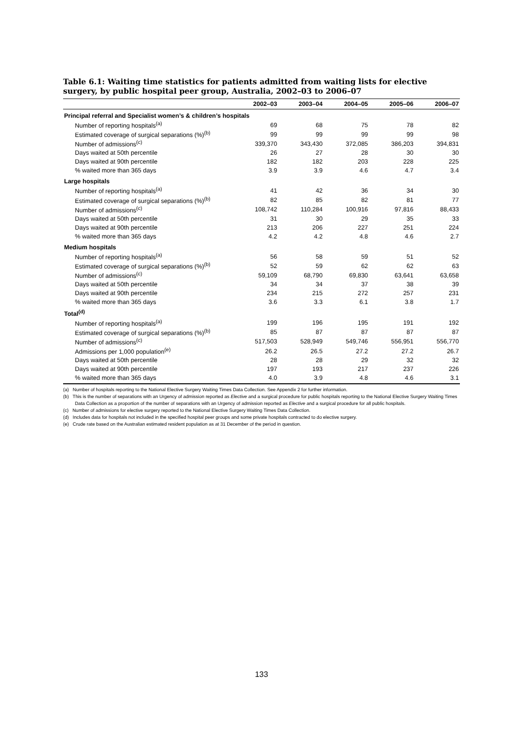Table 6.1: Waiting time statistics for patients admitted from waiting lists for elective surgery, by public hospital peer group, Australia, 2002–03 to 2006–07
| | 2002–03 | 2003–04 | 2004–05 | 2005–06 | 2006–07 |
| --- | --- | --- | --- | --- | --- |
| Principal referral and Specialist women’s & children’s hospitals | | | | | |
| Number of reporting hospitals<sup>(a)</sup> | 69 | 68 | 75 | 78 | 82 |
| Estimated coverage of surgical separations (%)<sup>(b)</sup> | 99 | 99 | 99 | 99 | 98 |
| Number of admissions<sup>(c)</sup> | 339,370 | 343,430 | 372,085 | 386,203 | 394,831 |
| Days waited at 50th percentile | 26 | 27 | 28 | 30 | 30 |
| Days waited at 90th percentile | 182 | 182 | 203 | 228 | 225 |
| % waited more than 365 days | 3.9 | 3.9 | 4.6 | 4.7 | 3.4 |
| Large hospitals | | | | | |
| Number of reporting hospitals<sup>(a)</sup> | 41 | 42 | 36 | 34 | 30 |
| Estimated coverage of surgical separations (%)<sup>(b)</sup> | 82 | 85 | 82 | 81 | 77 |
| Number of admissions<sup>(c)</sup> | 108,742 | 110,284 | 100,916 | 97,816 | 88,433 |
| Days waited at 50th percentile | 31 | 30 | 29 | 35 | 33 |
| Days waited at 90th percentile | 213 | 206 | 227 | 251 | 224 |
| % waited more than 365 days | 4.2 | 4.2 | 4.8 | 4.6 | 2.7 |
| Medium hospitals | | | | | |
| Number of reporting hospitals<sup>(a)</sup> | 56 | 58 | 59 | 51 | 52 |
| Estimated coverage of surgical separations (%)<sup>(b)</sup> | 52 | 59 | 62 | 62 | 63 |
| Number of admissions<sup>(c)</sup> | 59,109 | 68,790 | 69,830 | 63,641 | 63,658 |
| Days waited at 50th percentile | 34 | 34 | 37 | 38 | 39 |
| Days waited at 90th percentile | 234 | 215 | 272 | 257 | 231 |
| % waited more than 365 days | 3.6 | 3.3 | 6.1 | 3.8 | 1.7 |
| Total<sup>(d)</sup> | | | | | |
| Number of reporting hospitals<sup>(a)</sup> | 199 | 196 | 195 | 191 | 192 |
| Estimated coverage of surgical separations (%)<sup>(b)</sup> | 85 | 87 | 87 | 87 | 87 |
| Number of admissions<sup>(c)</sup> | 517,503 | 528,949 | 549,746 | 556,951 | 556,770 |
| Admissions per 1,000 population<sup>(e)</sup> | 26.2 | 26.5 | 27.2 | 27.2 | 26.7 |
| Days waited at 50th percentile | 28 | 28 | 29 | 32 | 32 |
| Days waited at 90th percentile | 197 | 193 | 217 | 237 | 226 |
| % waited more than 365 days | 4.0 | 3.9 | 4.8 | 4.6 | 3.1 |
(a) Number of hospitals reporting to the National Elective Surgery Waiting Times Data Collection. See Appendix 2 for further information.
(b) This is the number of separations with an Urgency of admission reported as Elective and a surgical procedure for public hospitals reporting to the National Elective Surgery Waiting Times Data Collection as a proportion of the number of separations with an Urgency of admission reported as Elective and a surgical procedure for all public hospitals.
(c) Number of admissions for elective surgery reported to the National Elective Surgery Waiting Times Data Collection.
(d) Includes data for hospitals not included in the specified hospital peer groups and some private hospitals contracted to do elective surgery.
(e) Crude rate based on the Australian estimated resident population as at 31 December of the period in question.
133